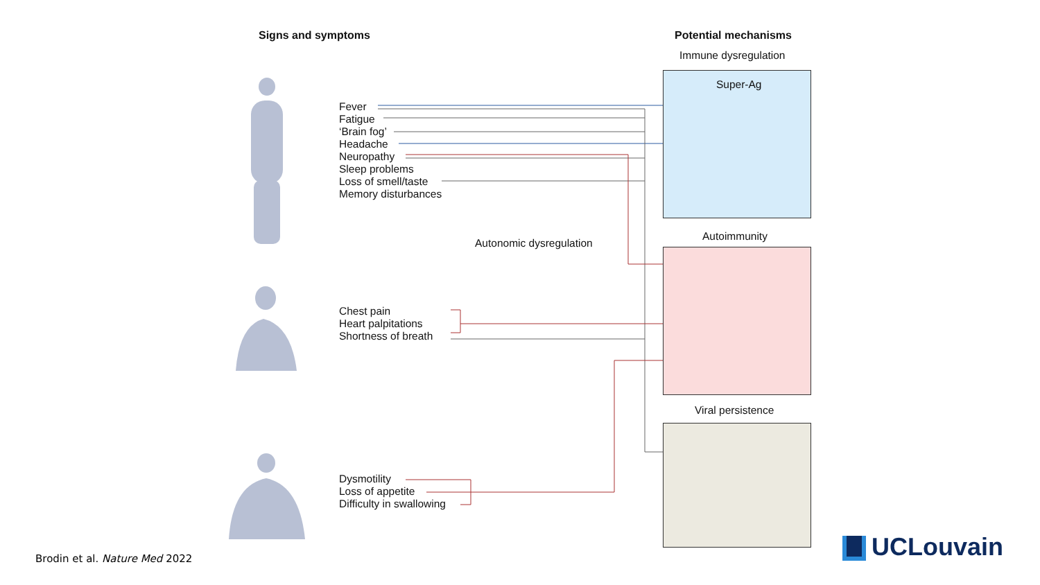Signs and symptoms Potential mechanisms
Immune dysregulation
Super-Ag
Fever
Fatigue
‘Brain fog’
Headache
Neuropathy
Sleep problems
Loss of smell/taste
Memory disturbances
Autonomic dysregulation
Autoimmunity
Chest pain
Heart palpitations
Shortness of breath
Viral persistence
Dysmotility
Loss of appetite
Difficulty in swallowing
Brodin et al. Nature Med 2022 UCLouvain